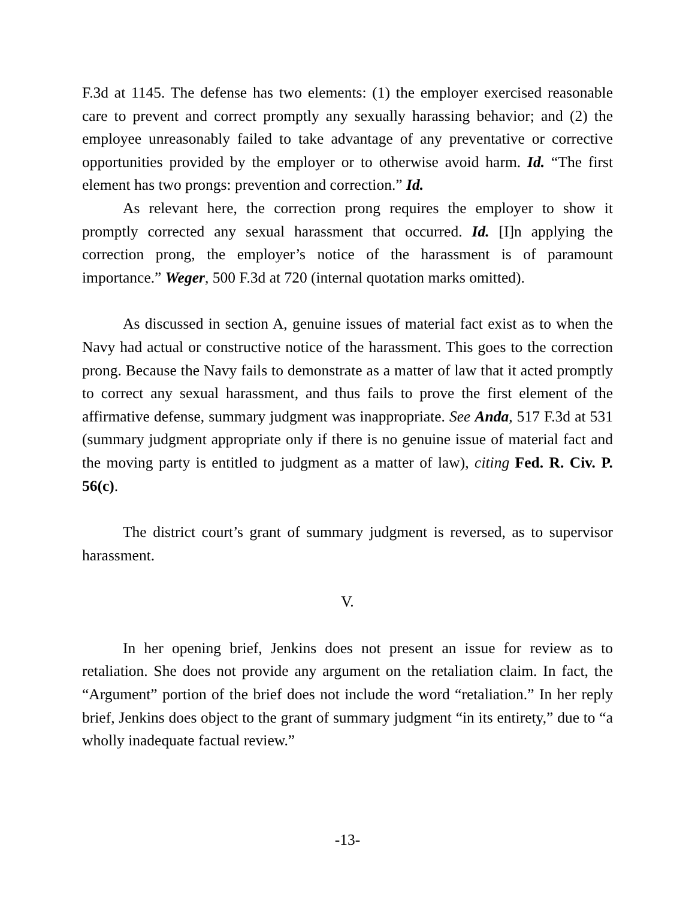F.3d at 1145. The defense has two elements: (1) the employer exercised reasonable care to prevent and correct promptly any sexually harassing behavior; and (2) the employee unreasonably failed to take advantage of any preventative or corrective opportunities provided by the employer or to otherwise avoid harm. Id. “The first element has two prongs: prevention and correction.” Id.
As relevant here, the correction prong requires the employer to show it promptly corrected any sexual harassment that occurred. Id. [I]n applying the correction prong, the employer’s notice of the harassment is of paramount importance.” Weger, 500 F.3d at 720 (internal quotation marks omitted).
As discussed in section A, genuine issues of material fact exist as to when the Navy had actual or constructive notice of the harassment. This goes to the correction prong. Because the Navy fails to demonstrate as a matter of law that it acted promptly to correct any sexual harassment, and thus fails to prove the first element of the affirmative defense, summary judgment was inappropriate. See Anda, 517 F.3d at 531 (summary judgment appropriate only if there is no genuine issue of material fact and the moving party is entitled to judgment as a matter of law), citing Fed. R. Civ. P. 56(c).
The district court’s grant of summary judgment is reversed, as to supervisor harassment.
V.
In her opening brief, Jenkins does not present an issue for review as to retaliation. She does not provide any argument on the retaliation claim. In fact, the “Argument” portion of the brief does not include the word “retaliation.” In her reply brief, Jenkins does object to the grant of summary judgment “in its entirety,” due to “a wholly inadequate factual review.”
-13-